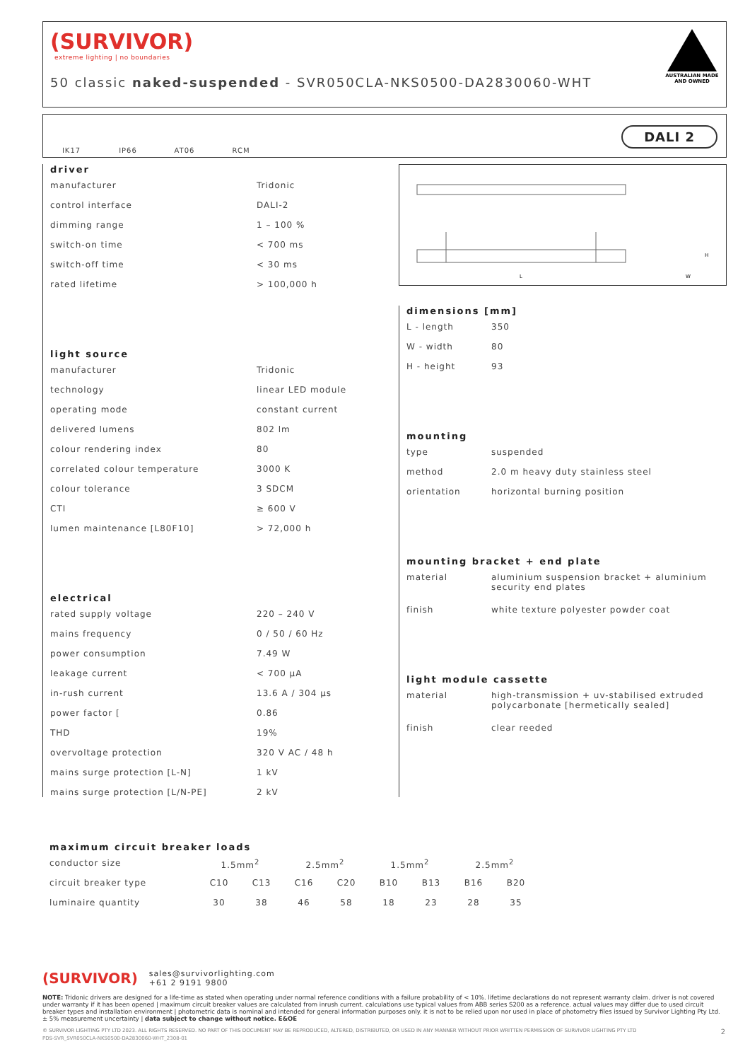(SURVIVOR)
extreme lighting | no boundaries
50 classic naked-suspended - SVR050CLA-NKS0500-DA2830060-WHT
AUSTRALIAN MADE AND OWNED
IK17 IP66 AT06 RCM
DALI 2
L
W
H
driver
| manufacturer | Tridonic |
| control interface | DALI-2 |
| dimming range | 1 – 100 % |
| switch-on time | < 700 ms |
| switch-off time | < 30 ms |
| rated lifetime | > 100,000 h |
light source
| manufacturer | Tridonic |
| technology | linear LED module |
| operating mode | constant current |
| delivered lumens | 802 lm |
| colour rendering index | 80 |
| correlated colour temperature | 3000 K |
| colour tolerance | 3 SDCM |
| CTI | ≥ 600 V |
| lumen maintenance [L80F10] | > 72,000 h |
electrical
| rated supply voltage | 220 – 240 V |
| mains frequency | 0 / 50 / 60 Hz |
| power consumption | 7.49 W |
| leakage current | < 700 μA |
| in-rush current | 13.6 A / 304 μs |
| power factor [ | 0.86 |
| THD | 19% |
| overvoltage protection | 320 V AC / 48 h |
| mains surge protection [L-N] | 1 kV |
| mains surge protection [L/N-PE] | 2 kV |
dimensions [mm]
| L - length | 350 |
| W - width | 80 |
| H - height | 93 |
mounting
| type | suspended |
| method | 2.0 m heavy duty stainless steel |
| orientation | horizontal burning position |
mounting bracket + end plate
| material | aluminium suspension bracket + aluminium security end plates |
| finish | white texture polyester powder coat |
light module cassette
| material | high-transmission + uv-stabilised extruded polycarbonate [hermetically sealed] |
| finish | clear reeded |
maximum circuit breaker loads
| conductor size | 1.5mm<sup>2</sup> | | 2.5mm<sup>2</sup> | | 1.5mm<sup>2</sup> | | 2.5mm<sup>2</sup> | |
| circuit breaker type | C10 | C13 | C16 | C20 | B10 | B13 | B16 | B20 |
| luminaire quantity | 30 | 38 | 46 | 58 | 18 | 23 | 28 | 35 |
(SURVIVOR) sales@survivorlighting.com
+61 2 9191 9800
NOTE: Tridonic drivers are designed for a life-time as stated when operating under normal reference conditions with a failure probability of < 10%. lifetime declarations do not represent warranty claim. driver is not covered under warranty if it has been opened | maximum circuit breaker values are calculated from inrush current. calculations use typical values from ABB series S200 as a reference. actual values may differ due to used circuit breaker types and installation environment | photometric data is nominal and intended for general information purposes only. it is not to be relied upon nor used in place of photometry files issued by Survivor Lighting Pty Ltd. ± 5% measurement uncertainty | data subject to change without notice. E&OE
© SURVIVOR LIGHTING PTY LTD 2023. ALL RIGHTS RESERVED. NO PART OF THIS DOCUMENT MAY BE REPRODUCED, ALTERED, DISTRIBUTED, OR USED IN ANY MANNER WITHOUT PRIOR WRITTEN PERMISSION OF SURVIVOR LIGHTING PTY LTD 2
PDS-SVR_SVR050CLA-NKS0500-DA2830060-WHT_2308-01